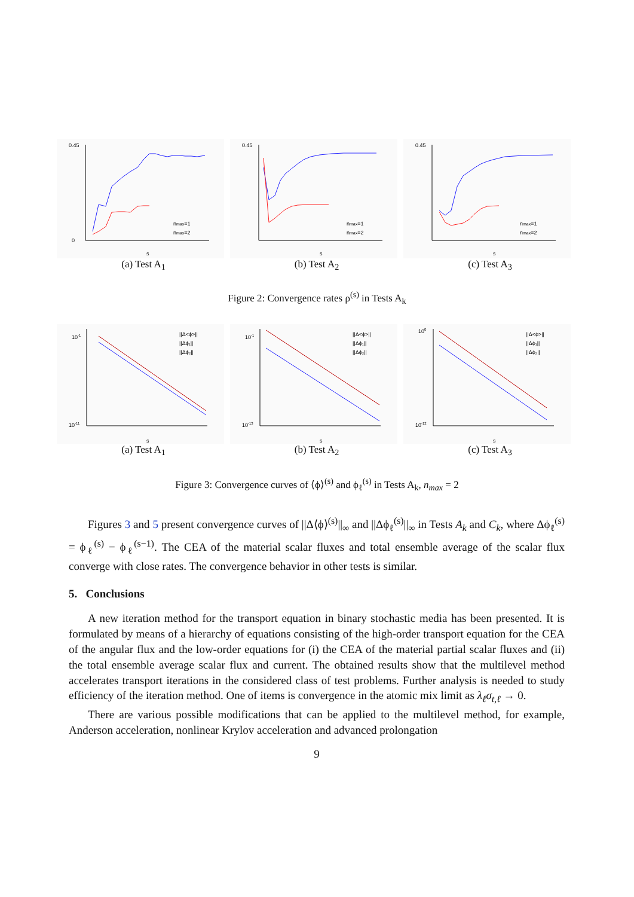0.45
0
s
nmax=1
nmax=2
(a) Test A<sub>1</sub>
0.45
s
nmax=1
nmax=2
(b) Test A<sub>2</sub>
0.45
s
nmax=1
nmax=2
(c) Test A<sub>3</sub>
Figure 2: Convergence rates ρ<sup>(s)</sup> in Tests A<sub>k</sub>
10-1
10-11
s
||Δ<ϕ>||
||Δϕ₁||
||Δϕ₂||
(a) Test A<sub>1</sub>
10-1
10-13
s
||Δ<ϕ>||
||Δϕ₁||
||Δϕ₂||
(b) Test A<sub>2</sub>
100
10-12
s
||Δ<ϕ>||
||Δϕ₁||
||Δϕ₂||
(c) Test A<sub>3</sub>
Figure 3: Convergence curves of ⟨ϕ⟩<sup>(s)</sup> and ϕ<sub>ℓ</sub><sup>(s)</sup> in Tests A<sub>k</sub>, n<sub>max</sub> = 2
Figures 3 and 5 present convergence curves of ||Δ⟨ϕ⟩<sup>(s)</sup>||<sub>∞</sub> and ||Δϕ<sub>ℓ</sub><sup>(s)</sup>||<sub>∞</sub> in Tests A<sub>k</sub> and C<sub>k</sub>, where Δϕ<sub>ℓ</sub><sup>(s)</sup> = ϕ<sub>ℓ</sub><sup>(s)</sup> − ϕ<sub>ℓ</sub><sup>(s−1)</sup>. The CEA of the material scalar fluxes and total ensemble average of the scalar flux converge with close rates. The convergence behavior in other tests is similar.
5. Conclusions
A new iteration method for the transport equation in binary stochastic media has been presented. It is formulated by means of a hierarchy of equations consisting of the high-order transport equation for the CEA of the angular flux and the low-order equations for (i) the CEA of the material partial scalar fluxes and (ii) the total ensemble average scalar flux and current. The obtained results show that the multilevel method accelerates transport iterations in the considered class of test problems. Further analysis is needed to study efficiency of the iteration method. One of items is convergence in the atomic mix limit as λ<sub>ℓ</sub>σ<sub>t,ℓ</sub> → 0.
There are various possible modifications that can be applied to the multilevel method, for example, Anderson acceleration, nonlinear Krylov acceleration and advanced prolongation
9